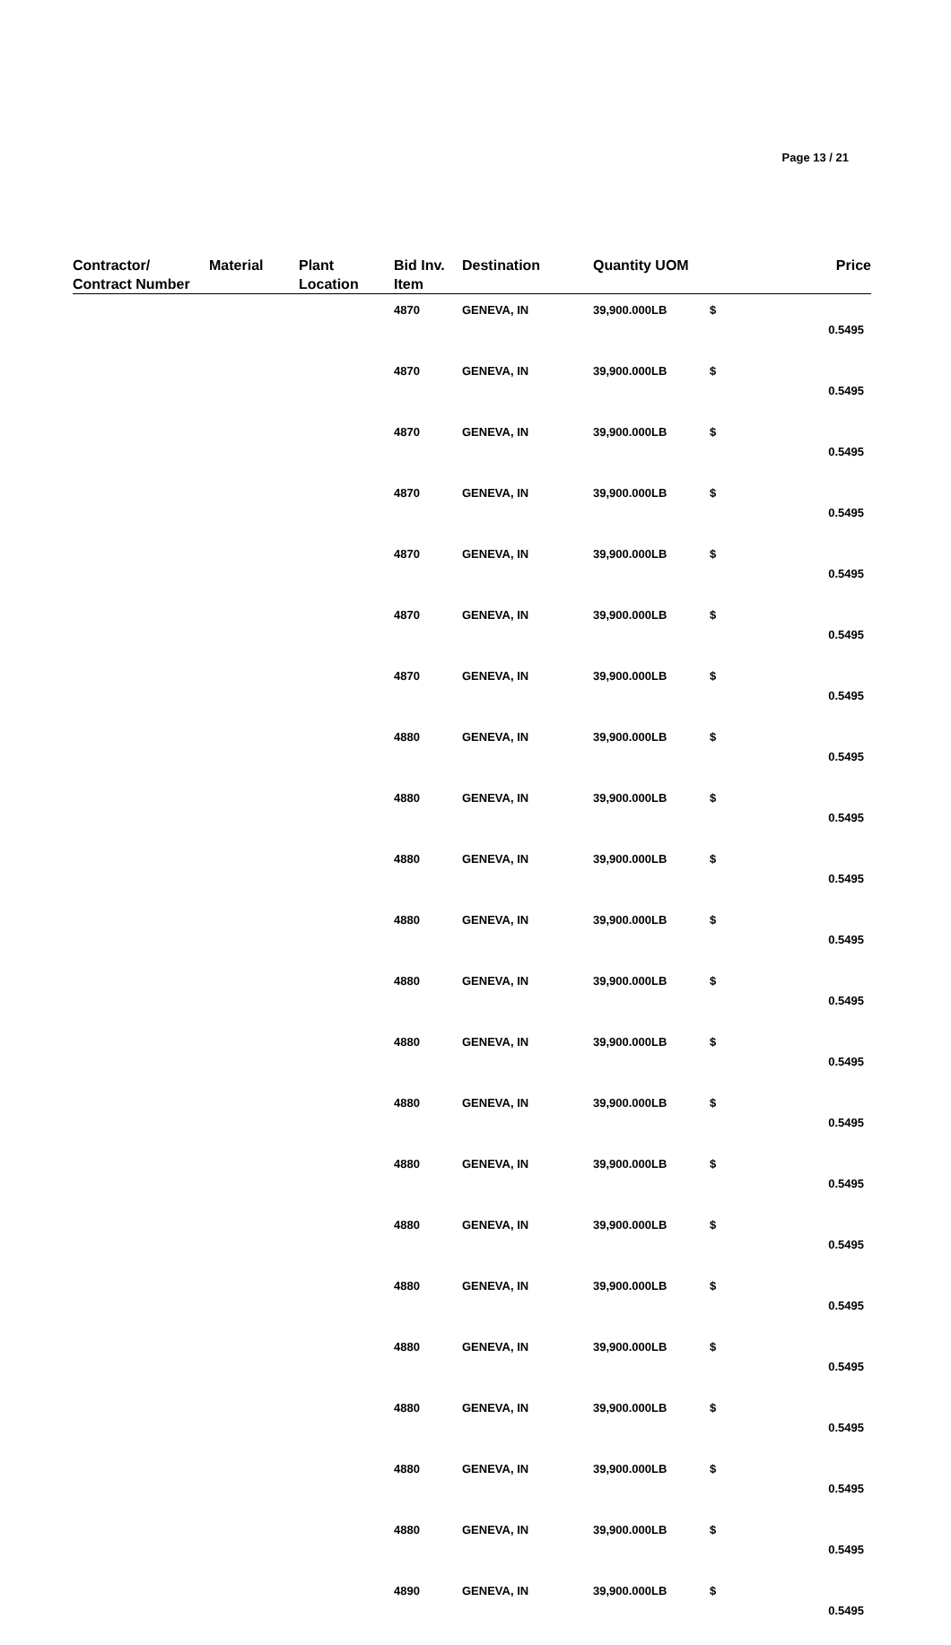Page 13 / 21
| Contractor/ Contract Number | Material | Plant Location | Bid Inv. Item | Destination | Quantity UOM | | Price |
| --- | --- | --- | --- | --- | --- | --- | --- |
| | | | 4870 | GENEVA, IN | 39,900.000LB | $ | 0.5495 |
| | | | 4870 | GENEVA, IN | 39,900.000LB | $ | 0.5495 |
| | | | 4870 | GENEVA, IN | 39,900.000LB | $ | 0.5495 |
| | | | 4870 | GENEVA, IN | 39,900.000LB | $ | 0.5495 |
| | | | 4870 | GENEVA, IN | 39,900.000LB | $ | 0.5495 |
| | | | 4870 | GENEVA, IN | 39,900.000LB | $ | 0.5495 |
| | | | 4870 | GENEVA, IN | 39,900.000LB | $ | 0.5495 |
| | | | 4880 | GENEVA, IN | 39,900.000LB | $ | 0.5495 |
| | | | 4880 | GENEVA, IN | 39,900.000LB | $ | 0.5495 |
| | | | 4880 | GENEVA, IN | 39,900.000LB | $ | 0.5495 |
| | | | 4880 | GENEVA, IN | 39,900.000LB | $ | 0.5495 |
| | | | 4880 | GENEVA, IN | 39,900.000LB | $ | 0.5495 |
| | | | 4880 | GENEVA, IN | 39,900.000LB | $ | 0.5495 |
| | | | 4880 | GENEVA, IN | 39,900.000LB | $ | 0.5495 |
| | | | 4880 | GENEVA, IN | 39,900.000LB | $ | 0.5495 |
| | | | 4880 | GENEVA, IN | 39,900.000LB | $ | 0.5495 |
| | | | 4880 | GENEVA, IN | 39,900.000LB | $ | 0.5495 |
| | | | 4880 | GENEVA, IN | 39,900.000LB | $ | 0.5495 |
| | | | 4880 | GENEVA, IN | 39,900.000LB | $ | 0.5495 |
| | | | 4880 | GENEVA, IN | 39,900.000LB | $ | 0.5495 |
| | | | 4880 | GENEVA, IN | 39,900.000LB | $ | 0.5495 |
| | | | 4890 | GENEVA, IN | 39,900.000LB | $ | 0.5495 |